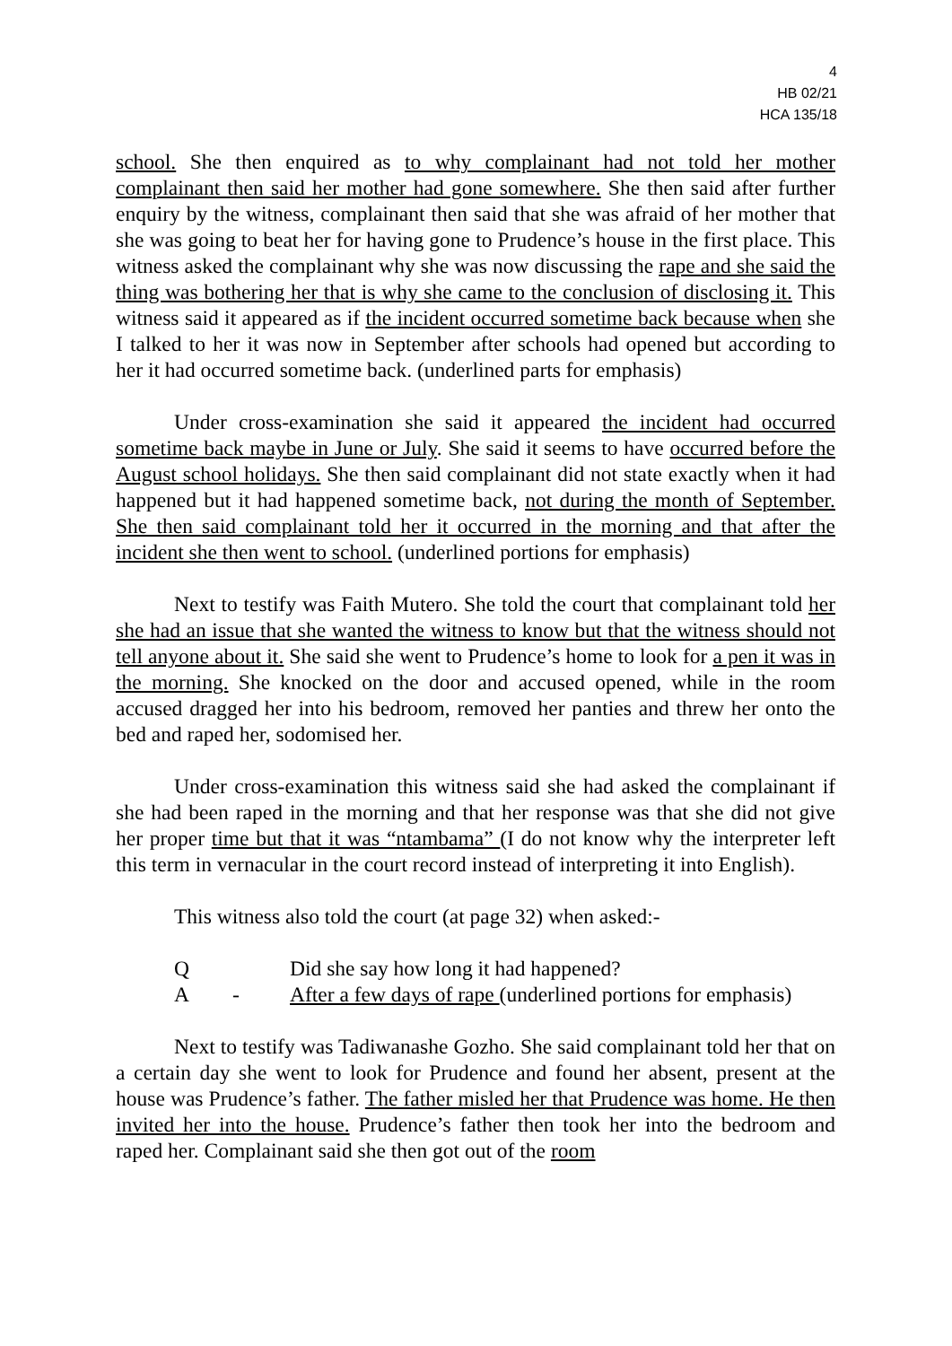4
HB 02/21
HCA 135/18
school. She then enquired as to why complainant had not told her mother complainant then said her mother had gone somewhere. She then said after further enquiry by the witness, complainant then said that she was afraid of her mother that she was going to beat her for having gone to Prudence’s house in the first place. This witness asked the complainant why she was now discussing the rape and she said the thing was bothering her that is why she came to the conclusion of disclosing it. This witness said it appeared as if the incident occurred sometime back because when she I talked to her it was now in September after schools had opened but according to her it had occurred sometime back. (underlined parts for emphasis)
Under cross-examination she said it appeared the incident had occurred sometime back maybe in June or July. She said it seems to have occurred before the August school holidays. She then said complainant did not state exactly when it had happened but it had happened sometime back, not during the month of September. She then said complainant told her it occurred in the morning and that after the incident she then went to school. (underlined portions for emphasis)
Next to testify was Faith Mutero. She told the court that complainant told her she had an issue that she wanted the witness to know but that the witness should not tell anyone about it. She said she went to Prudence’s home to look for a pen it was in the morning. She knocked on the door and accused opened, while in the room accused dragged her into his bedroom, removed her panties and threw her onto the bed and raped her, sodomised her.
Under cross-examination this witness said she had asked the complainant if she had been raped in the morning and that her response was that she did not give her proper time but that it was “ntambama” (I do not know why the interpreter left this term in vernacular in the court record instead of interpreting it into English).
This witness also told the court (at page 32) when asked:-
Q Did she say how long it had happened?
A - After a few days of rape (underlined portions for emphasis)
Next to testify was Tadiwanashe Gozho. She said complainant told her that on a certain day she went to look for Prudence and found her absent, present at the house was Prudence’s father. The father misled her that Prudence was home. He then invited her into the house. Prudence’s father then took her into the bedroom and raped her. Complainant said she then got out of the room